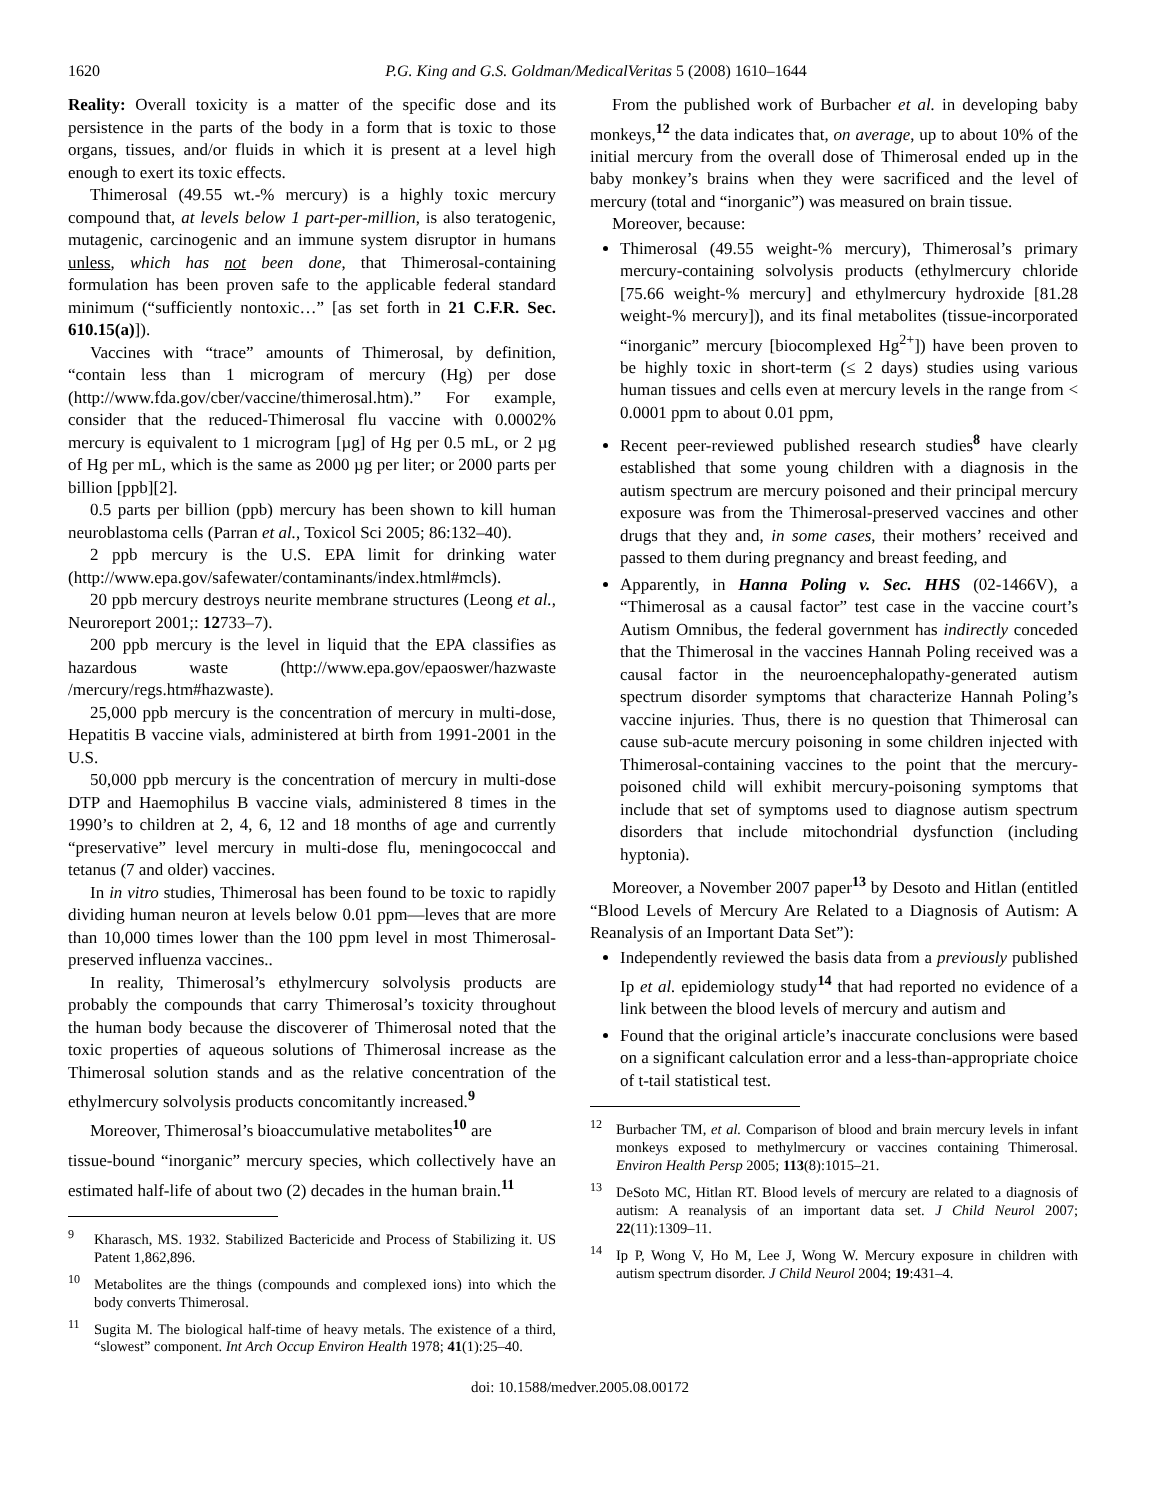1620 P.G. King and G.S. Goldman/MedicalVeritas 5 (2008) 1610–1644
Reality: Overall toxicity is a matter of the specific dose and its persistence in the parts of the body in a form that is toxic to those organs, tissues, and/or fluids in which it is present at a level high enough to exert its toxic effects.
Thimerosal (49.55 wt.-% mercury) is a highly toxic mercury compound that, at levels below 1 part-per-million, is also teratogenic, mutagenic, carcinogenic and an immune system disruptor in humans unless, which has not been done, that Thimerosal-containing formulation has been proven safe to the applicable federal standard minimum (“sufficiently nontoxic…” [as set forth in 21 C.F.R. Sec. 610.15(a)]).
Vaccines with “trace” amounts of Thimerosal, by definition, “contain less than 1 microgram of mercury (Hg) per dose (http://www.fda.gov/cber/vaccine/thimerosal.htm).” For example, consider that the reduced-Thimerosal flu vaccine with 0.0002% mercury is equivalent to 1 microgram [µg] of Hg per 0.5 mL, or 2 µg of Hg per mL, which is the same as 2000 µg per liter; or 2000 parts per billion [ppb][2].
0.5 parts per billion (ppb) mercury has been shown to kill human neuroblastoma cells (Parran et al., Toxicol Sci 2005; 86:132–40).
2 ppb mercury is the U.S. EPA limit for drinking water (http://www.epa.gov/safewater/contaminants/index.html#mcls).
20 ppb mercury destroys neurite membrane structures (Leong et al., Neuroreport 2001;: 12733–7).
200 ppb mercury is the level in liquid that the EPA classifies as hazardous waste (http://www.epa.gov/epaoswer/hazwaste /mercury/regs.htm#hazwaste).
25,000 ppb mercury is the concentration of mercury in multi-dose, Hepatitis B vaccine vials, administered at birth from 1991-2001 in the U.S.
50,000 ppb mercury is the concentration of mercury in multi-dose DTP and Haemophilus B vaccine vials, administered 8 times in the 1990’s to children at 2, 4, 6, 12 and 18 months of age and currently “preservative” level mercury in multi-dose flu, meningococcal and tetanus (7 and older) vaccines.
In in vitro studies, Thimerosal has been found to be toxic to rapidly dividing human neuron at levels below 0.01 ppm—leves that are more than 10,000 times lower than the 100 ppm level in most Thimerosal-preserved influenza vaccines..
In reality, Thimerosal’s ethylmercury solvolysis products are probably the compounds that carry Thimerosal’s toxicity throughout the human body because the discoverer of Thimerosal noted that the toxic properties of aqueous solutions of Thimerosal increase as the Thimerosal solution stands and as the relative concentration of the ethylmercury solvolysis products concomitantly increased.<sup>9</sup>
Moreover, Thimerosal’s bioaccumulative metabolites<sup>10</sup> are
tissue-bound “inorganic” mercury species, which collectively have an estimated half-life of about two (2) decades in the human brain.<sup>11</sup>
<sup>9</sup> Kharasch, MS. 1932. Stabilized Bactericide and Process of Stabilizing it. US Patent 1,862,896.
<sup>10</sup> Metabolites are the things (compounds and complexed ions) into which the body converts Thimerosal.
<sup>11</sup> Sugita M. The biological half-time of heavy metals. The existence of a third, “slowest” component. Int Arch Occup Environ Health 1978; 41(1):25–40.
From the published work of Burbacher et al. in developing baby monkeys,<sup>12</sup> the data indicates that, on average, up to about 10% of the initial mercury from the overall dose of Thimerosal ended up in the baby monkey’s brains when they were sacrificed and the level of mercury (total and “inorganic”) was measured on brain tissue.
Moreover, because:
Thimerosal (49.55 weight-% mercury), Thimerosal’s primary mercury-containing solvolysis products (ethylmercury chloride [75.66 weight-% mercury] and ethylmercury hydroxide [81.28 weight-% mercury]), and its final metabolites (tissue-incorporated “inorganic” mercury [biocomplexed Hg<sup>2+</sup>]) have been proven to be highly toxic in short-term (≤ 2 days) studies using various human tissues and cells even at mercury levels in the range from < 0.0001 ppm to about 0.01 ppm,
Recent peer-reviewed published research studies<sup>8</sup> have clearly established that some young children with a diagnosis in the autism spectrum are mercury poisoned and their principal mercury exposure was from the Thimerosal-preserved vaccines and other drugs that they and, in some cases, their mothers’ received and passed to them during pregnancy and breast feeding, and
Apparently, in Hanna Poling v. Sec. HHS (02-1466V), a “Thimerosal as a causal factor” test case in the vaccine court’s Autism Omnibus, the federal government has indirectly conceded that the Thimerosal in the vaccines Hannah Poling received was a causal factor in the neuroencephalopathy-generated autism spectrum disorder symptoms that characterize Hannah Poling’s vaccine injuries. Thus, there is no question that Thimerosal can cause sub-acute mercury poisoning in some children injected with Thimerosal-containing vaccines to the point that the mercury-poisoned child will exhibit mercury-poisoning symptoms that include that set of symptoms used to diagnose autism spectrum disorders that include mitochondrial dysfunction (including hyptonia).
Moreover, a November 2007 paper<sup>13</sup> by Desoto and Hitlan (entitled “Blood Levels of Mercury Are Related to a Diagnosis of Autism: A Reanalysis of an Important Data Set”):
Independently reviewed the basis data from a previously published Ip et al. epidemiology study<sup>14</sup> that had reported no evidence of a link between the blood levels of mercury and autism and
Found that the original article’s inaccurate conclusions were based on a significant calculation error and a less-than-appropriate choice of t-tail statistical test.
<sup>12</sup> Burbacher TM, et al. Comparison of blood and brain mercury levels in infant monkeys exposed to methylmercury or vaccines containing Thimerosal. Environ Health Persp 2005; 113(8):1015–21.
<sup>13</sup> DeSoto MC, Hitlan RT. Blood levels of mercury are related to a diagnosis of autism: A reanalysis of an important data set. J Child Neurol 2007; 22(11):1309–11.
<sup>14</sup> Ip P, Wong V, Ho M, Lee J, Wong W. Mercury exposure in children with autism spectrum disorder. J Child Neurol 2004; 19:431–4.
doi: 10.1588/medver.2005.08.00172